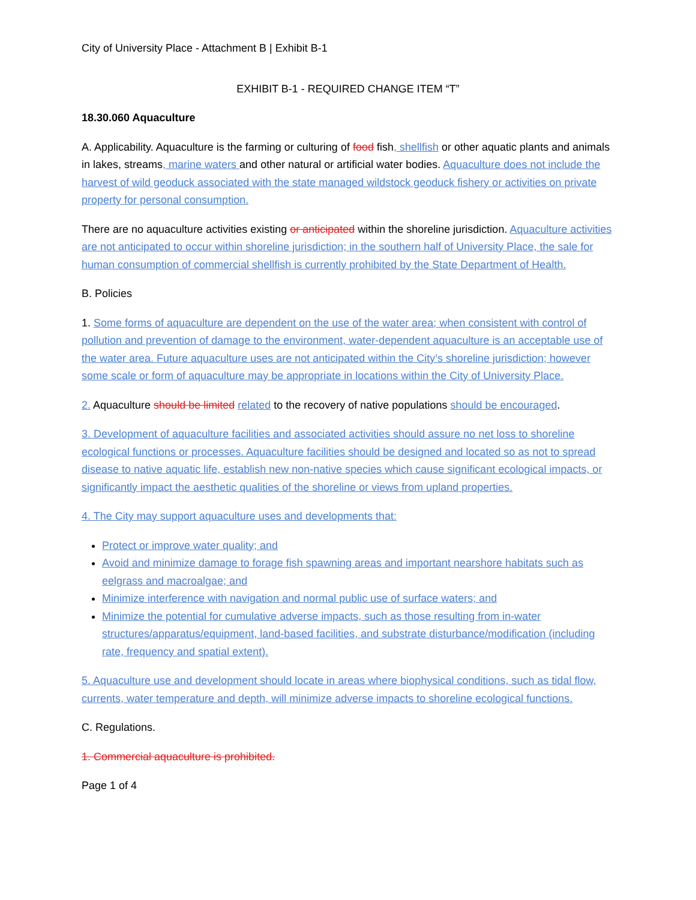City of University Place - Attachment B | Exhibit B-1
EXHIBIT B-1 - REQUIRED CHANGE ITEM “T”
18.30.060 Aquaculture
A. Applicability. Aquaculture is the farming or culturing of food fish, shellfish or other aquatic plants and animals in lakes, streams, marine waters and other natural or artificial water bodies. Aquaculture does not include the harvest of wild geoduck associated with the state managed wildstock geoduck fishery or activities on private property for personal consumption.
There are no aquaculture activities existing or anticipated within the shoreline jurisdiction. Aquaculture activities are not anticipated to occur within shoreline jurisdiction; in the southern half of University Place, the sale for human consumption of commercial shellfish is currently prohibited by the State Department of Health.
B. Policies
1. Some forms of aquaculture are dependent on the use of the water area; when consistent with control of pollution and prevention of damage to the environment, water-dependent aquaculture is an acceptable use of the water area. Future aquaculture uses are not anticipated within the City’s shoreline jurisdiction; however some scale or form of aquaculture may be appropriate in locations within the City of University Place.
2. Aquaculture should be limited related to the recovery of native populations should be encouraged.
3. Development of aquaculture facilities and associated activities should assure no net loss to shoreline ecological functions or processes. Aquaculture facilities should be designed and located so as not to spread disease to native aquatic life, establish new non-native species which cause significant ecological impacts, or significantly impact the aesthetic qualities of the shoreline or views from upland properties.
4. The City may support aquaculture uses and developments that:
Protect or improve water quality; and
Avoid and minimize damage to forage fish spawning areas and important nearshore habitats such as eelgrass and macroalgae; and
Minimize interference with navigation and normal public use of surface waters; and
Minimize the potential for cumulative adverse impacts, such as those resulting from in-water structures/apparatus/equipment, land-based facilities, and substrate disturbance/modification (including rate, frequency and spatial extent).
5. Aquaculture use and development should locate in areas where biophysical conditions, such as tidal flow, currents, water temperature and depth, will minimize adverse impacts to shoreline ecological functions.
C. Regulations.
1. Commercial aquaculture is prohibited.
Page 1 of 4